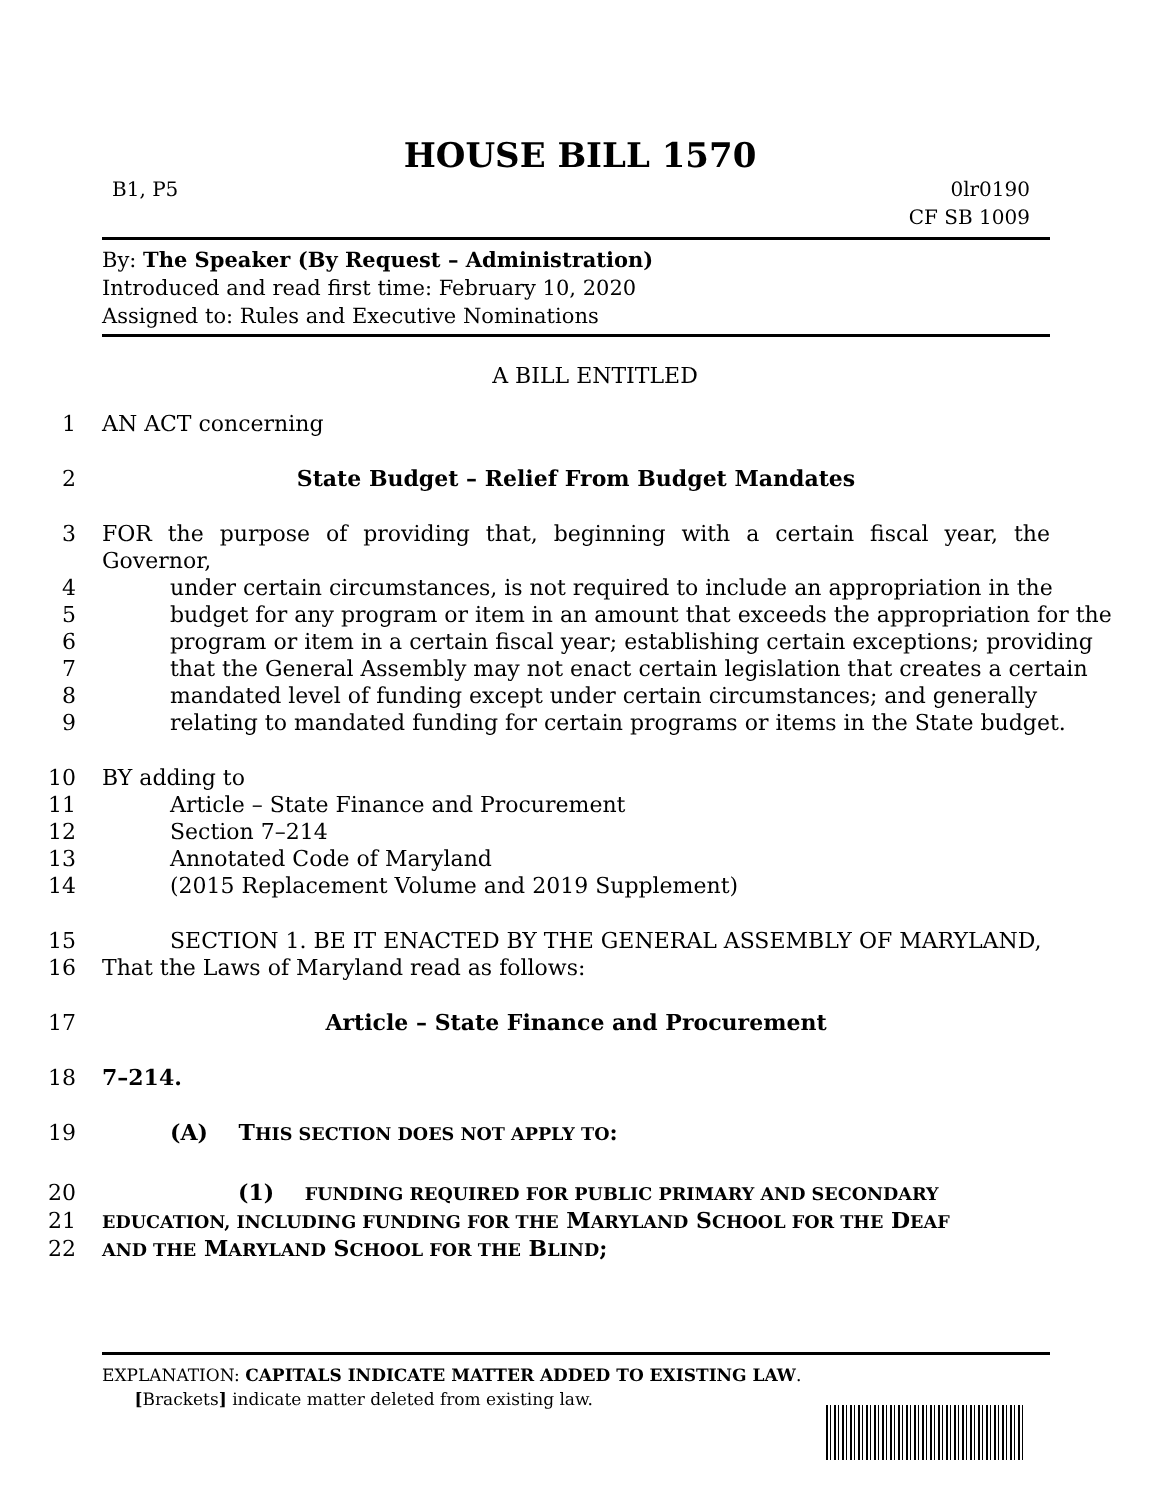HOUSE BILL 1570
B1, P5 0lr0190
CF SB 1009
By: The Speaker (By Request – Administration)
Introduced and read first time: February 10, 2020
Assigned to: Rules and Executive Nominations
A BILL ENTITLED
1 AN ACT concerning
2 State Budget – Relief From Budget Mandates
3 FOR the purpose of providing that, beginning with a certain fiscal year, the Governor,
4 under certain circumstances, is not required to include an appropriation in the
5 budget for any program or item in an amount that exceeds the appropriation for the
6 program or item in a certain fiscal year; establishing certain exceptions; providing
7 that the General Assembly may not enact certain legislation that creates a certain
8 mandated level of funding except under certain circumstances; and generally
9 relating to mandated funding for certain programs or items in the State budget.
10 BY adding to
11 Article – State Finance and Procurement
12 Section 7–214
13 Annotated Code of Maryland
14 (2015 Replacement Volume and 2019 Supplement)
15 SECTION 1. BE IT ENACTED BY THE GENERAL ASSEMBLY OF MARYLAND,
16 That the Laws of Maryland read as follows:
17 Article – State Finance and Procurement
18 7–214.
19 (A) THIS SECTION DOES NOT APPLY TO:
20 (1) FUNDING REQUIRED FOR PUBLIC PRIMARY AND SECONDARY
21
EDUCATION, INCLUDING FUNDING FOR THE MARYLAND SCHOOL FOR THE DEAF
22
AND THE MARYLAND SCHOOL FOR THE BLIND;
EXPLANATION: CAPITALS INDICATE MATTER ADDED TO EXISTING LAW.
[Brackets] indicate matter deleted from existing law.